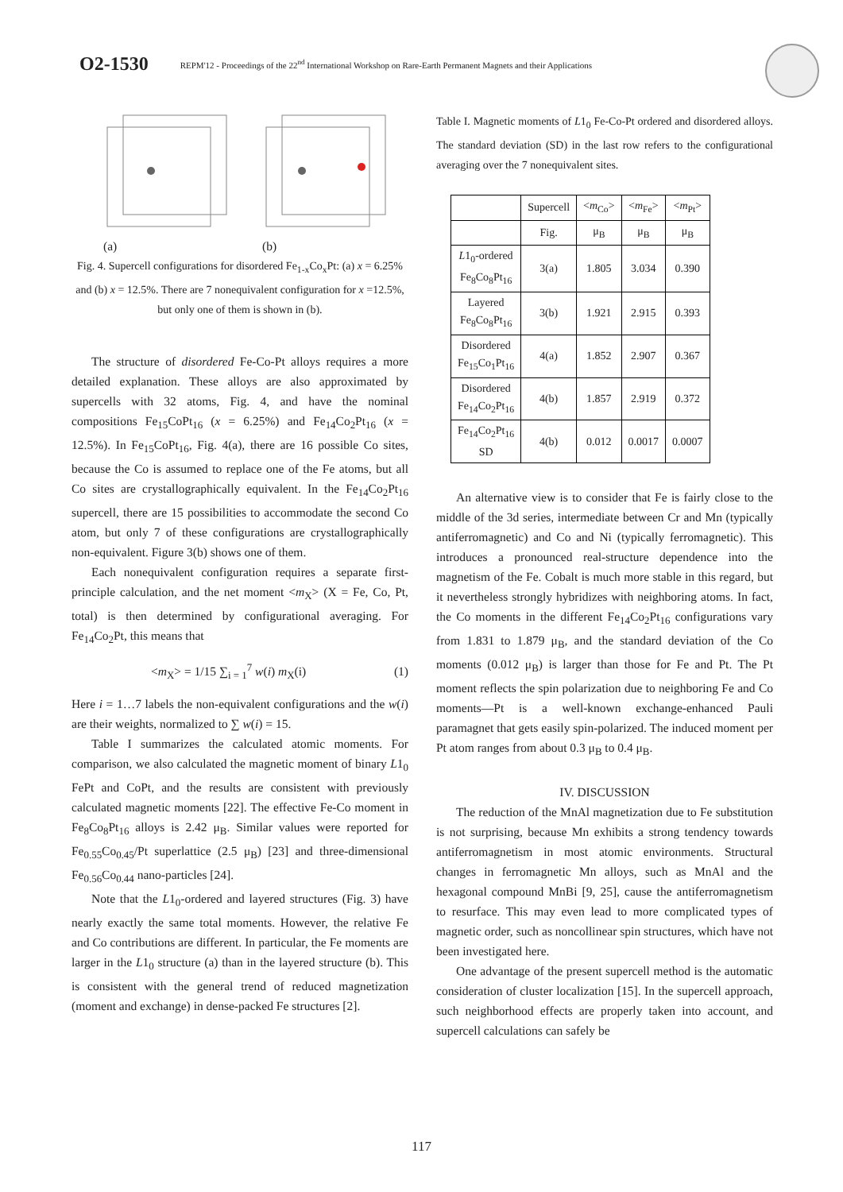O2-1530 REPM'12 - Proceedings of the 22<sup>nd</sup> International Workshop on Rare-Earth Permanent Magnets and their Applications
(a) (b)
Fig. 4. Supercell configurations for disordered Fe<sub>1-x</sub>Co<sub>x</sub>Pt: (a) x = 6.25% and (b) x = 12.5%. There are 7 nonequivalent configuration for x =12.5%, but only one of them is shown in (b).
The structure of disordered Fe-Co-Pt alloys requires a more detailed explanation. These alloys are also approximated by supercells with 32 atoms, Fig. 4, and have the nominal compositions Fe<sub>15</sub>CoPt<sub>16</sub> (x = 6.25%) and Fe<sub>14</sub>Co<sub>2</sub>Pt<sub>16</sub> (x = 12.5%). In Fe<sub>15</sub>CoPt<sub>16</sub>, Fig. 4(a), there are 16 possible Co sites, because the Co is assumed to replace one of the Fe atoms, but all Co sites are crystallographically equivalent. In the Fe<sub>14</sub>Co<sub>2</sub>Pt<sub>16</sub> supercell, there are 15 possibilities to accommodate the second Co atom, but only 7 of these configurations are crystallographically non-equivalent. Figure 3(b) shows one of them.
Each nonequivalent configuration requires a separate first-principle calculation, and the net moment <m<sub>X</sub>> (X = Fe, Co, Pt, total) is then determined by configurational averaging. For Fe<sub>14</sub>Co<sub>2</sub>Pt, this means that
<m<sub>X</sub>> = 1/15 ∑<sub>i = 1</sub><sup>7</sup> w(i) m<sub>X</sub>(i) (1)
Here i = 1…7 labels the non-equivalent configurations and the w(i) are their weights, normalized to ∑ w(i) = 15.
Table I summarizes the calculated atomic moments. For comparison, we also calculated the magnetic moment of binary L1<sub>0</sub> FePt and CoPt, and the results are consistent with previously calculated magnetic moments [22]. The effective Fe-Co moment in Fe<sub>8</sub>Co<sub>8</sub>Pt<sub>16</sub> alloys is 2.42 μ<sub>B</sub>. Similar values were reported for Fe<sub>0.55</sub>Co<sub>0.45</sub>/Pt superlattice (2.5 μ<sub>B</sub>) [23] and three-dimensional Fe<sub>0.56</sub>Co<sub>0.44</sub> nano-particles [24].
Note that the L1<sub>0</sub>-ordered and layered structures (Fig. 3) have nearly exactly the same total moments. However, the relative Fe and Co contributions are different. In particular, the Fe moments are larger in the L1<sub>0</sub> structure (a) than in the layered structure (b). This is consistent with the general trend of reduced magnetization (moment and exchange) in dense-packed Fe structures [2].
Table I. Magnetic moments of L1<sub>0</sub> Fe-Co-Pt ordered and disordered alloys. The standard deviation (SD) in the last row refers to the configurational averaging over the 7 nonequivalent sites.
| | Supercell | < m<sub>Co</sub>> | < m<sub>Fe</sub>> | < m<sub>Pt</sub>> |
| --- | --- | --- | --- | --- |
| | Fig. | μ<sub>B</sub> | μ<sub>B</sub> | μ<sub>B</sub> |
| L 1<sub>0</sub>-ordered Fe<sub>8</sub>Co<sub>8</sub>Pt<sub>16</sub> | 3(a) | 1.805 | 3.034 | 0.390 |
| Layered Fe<sub>8</sub>Co<sub>8</sub>Pt<sub>16</sub> | 3(b) | 1.921 | 2.915 | 0.393 |
| Disordered Fe<sub>15</sub>Co<sub>1</sub>Pt<sub>16</sub> | 4(a) | 1.852 | 2.907 | 0.367 |
| Disordered Fe<sub>14</sub>Co<sub>2</sub>Pt<sub>16</sub> | 4(b) | 1.857 | 2.919 | 0.372 |
| Fe<sub>14</sub>Co<sub>2</sub>Pt<sub>16</sub> SD | 4(b) | 0.012 | 0.0017 | 0.0007 |
An alternative view is to consider that Fe is fairly close to the middle of the 3d series, intermediate between Cr and Mn (typically antiferromagnetic) and Co and Ni (typically ferromagnetic). This introduces a pronounced real-structure dependence into the magnetism of the Fe. Cobalt is much more stable in this regard, but it nevertheless strongly hybridizes with neighboring atoms. In fact, the Co moments in the different Fe<sub>14</sub>Co<sub>2</sub>Pt<sub>16</sub> configurations vary from 1.831 to 1.879 μ<sub>B</sub>, and the standard deviation of the Co moments (0.012 μ<sub>B</sub>) is larger than those for Fe and Pt. The Pt moment reflects the spin polarization due to neighboring Fe and Co moments—Pt is a well-known exchange-enhanced Pauli paramagnet that gets easily spin-polarized. The induced moment per Pt atom ranges from about 0.3 μ<sub>B</sub> to 0.4 μ<sub>B</sub>.
IV. DISCUSSION
The reduction of the MnAl magnetization due to Fe substitution is not surprising, because Mn exhibits a strong tendency towards antiferromagnetism in most atomic environments. Structural changes in ferromagnetic Mn alloys, such as MnAl and the hexagonal compound MnBi [9, 25], cause the antiferromagnetism to resurface. This may even lead to more complicated types of magnetic order, such as noncollinear spin structures, which have not been investigated here.
One advantage of the present supercell method is the automatic consideration of cluster localization [15]. In the supercell approach, such neighborhood effects are properly taken into account, and supercell calculations can safely be
117